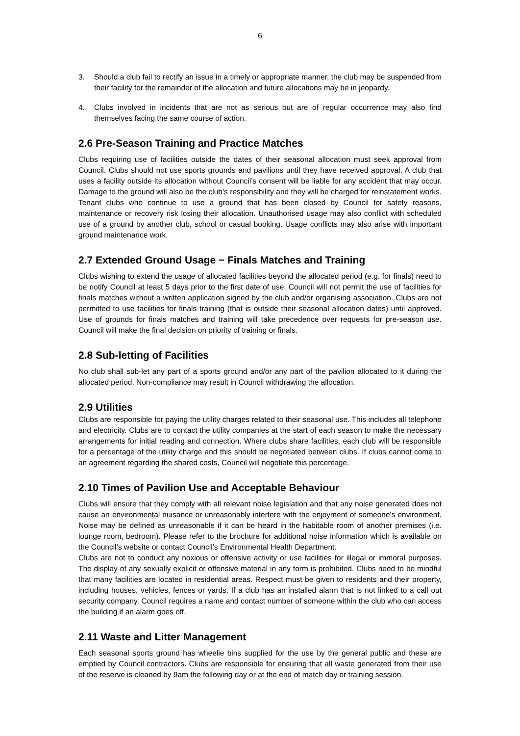6
3. Should a club fail to rectify an issue in a timely or appropriate manner, the club may be suspended from their facility for the remainder of the allocation and future allocations may be in jeopardy.
4. Clubs involved in incidents that are not as serious but are of regular occurrence may also find themselves facing the same course of action.
2.6 Pre-Season Training and Practice Matches
Clubs requiring use of facilities outside the dates of their seasonal allocation must seek approval from Council. Clubs should not use sports grounds and pavilions until they have received approval. A club that uses a facility outside its allocation without Council’s consent will be liable for any accident that may occur. Damage to the ground will also be the club’s responsibility and they will be charged for reinstatement works. Tenant clubs who continue to use a ground that has been closed by Council for safety reasons, maintenance or recovery risk losing their allocation. Unauthorised usage may also conflict with scheduled use of a ground by another club, school or casual booking. Usage conflicts may also arise with important ground maintenance work.
2.7 Extended Ground Usage − Finals Matches and Training
Clubs wishing to extend the usage of allocated facilities beyond the allocated period (e.g. for finals) need to be notify Council at least 5 days prior to the first date of use. Council will not permit the use of facilities for finals matches without a written application signed by the club and/or organising association. Clubs are not permitted to use facilities for finals training (that is outside their seasonal allocation dates) until approved. Use of grounds for finals matches and training will take precedence over requests for pre-season use. Council will make the final decision on priority of training or finals.
2.8 Sub-letting of Facilities
No club shall sub-let any part of a sports ground and/or any part of the pavilion allocated to it during the allocated period. Non-compliance may result in Council withdrawing the allocation.
2.9 Utilities
Clubs are responsible for paying the utility charges related to their seasonal use. This includes all telephone and electricity. Clubs are to contact the utility companies at the start of each season to make the necessary arrangements for initial reading and connection. Where clubs share facilities, each club will be responsible for a percentage of the utility charge and this should be negotiated between clubs. If clubs cannot come to an agreement regarding the shared costs, Council will negotiate this percentage.
2.10 Times of Pavilion Use and Acceptable Behaviour
Clubs will ensure that they comply with all relevant noise legislation and that any noise generated does not cause an environmental nuisance or unreasonably interfere with the enjoyment of someone's environment. Noise may be defined as unreasonable if it can be heard in the habitable room of another premises (i.e. lounge room, bedroom). Please refer to the brochure for additional noise information which is available on the Council’s website or contact Council’s Environmental Health Department.
Clubs are not to conduct any noxious or offensive activity or use facilities for illegal or immoral purposes. The display of any sexually explicit or offensive material in any form is prohibited. Clubs need to be mindful that many facilities are located in residential areas. Respect must be given to residents and their property, including houses, vehicles, fences or yards. If a club has an installed alarm that is not linked to a call out security company, Council requires a name and contact number of someone within the club who can access the building if an alarm goes off.
2.11 Waste and Litter Management
Each seasonal sports ground has wheelie bins supplied for the use by the general public and these are emptied by Council contractors. Clubs are responsible for ensuring that all waste generated from their use of the reserve is cleaned by 9am the following day or at the end of match day or training session.